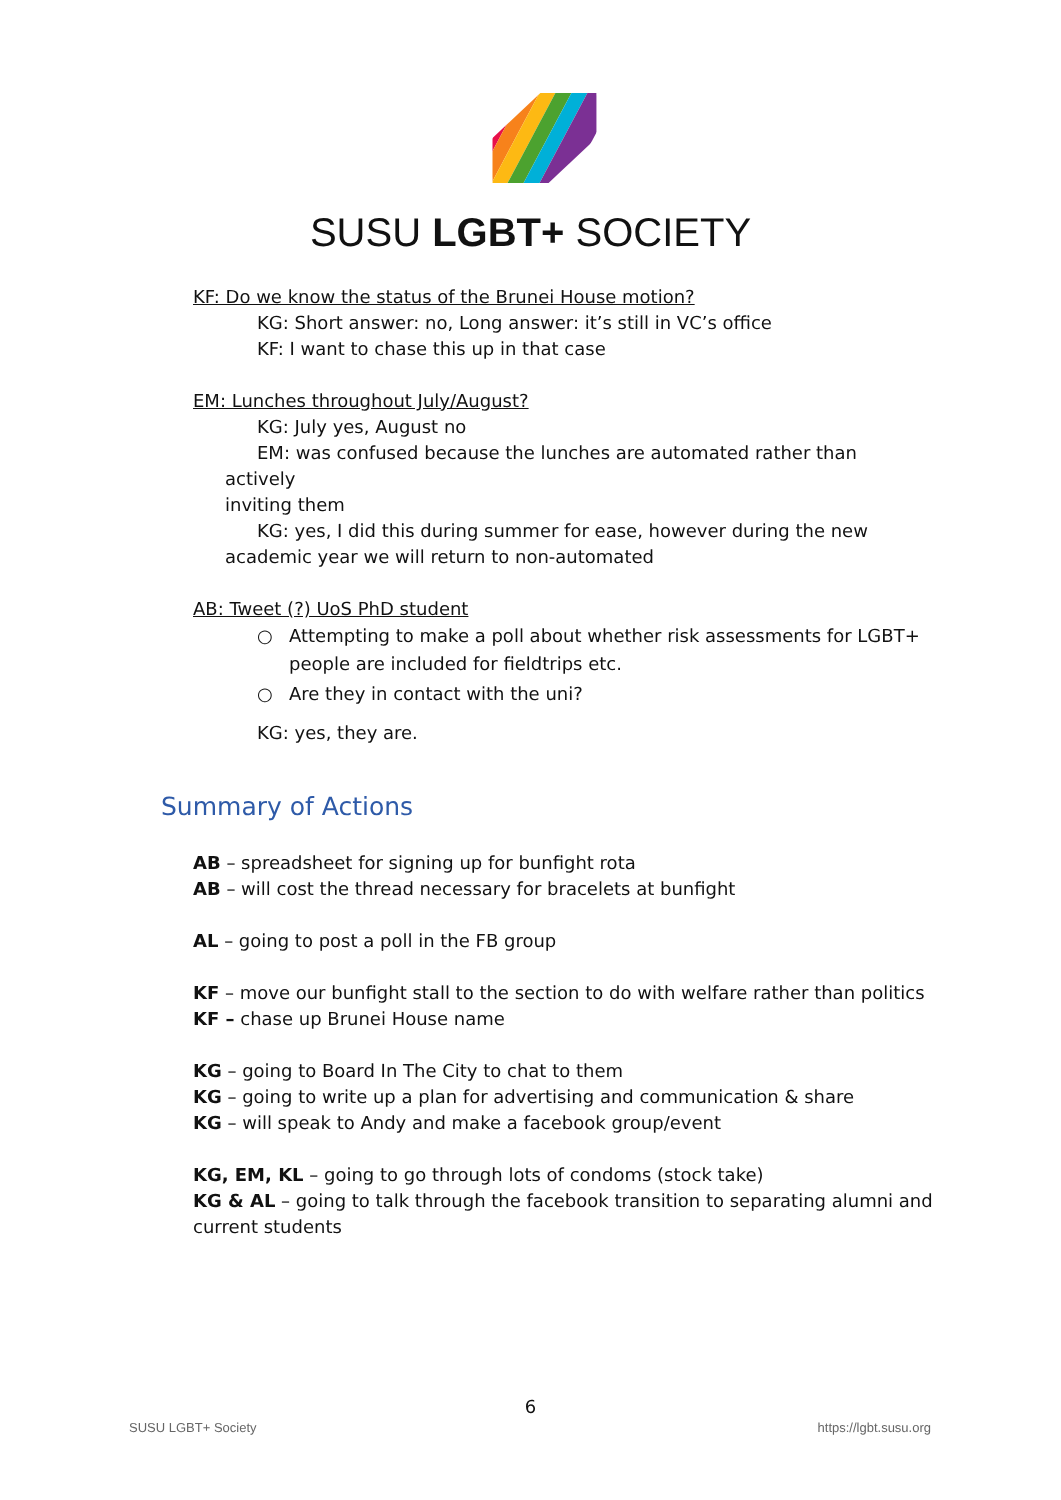SUSU LGBT+ SOCIETY
KF: Do we know the status of the Brunei House motion?
KG: Short answer: no, Long answer: it’s still in VC’s office
KF: I want to chase this up in that case
EM: Lunches throughout July/August?
KG: July yes, August no
EM: was confused because the lunches are automated rather than actively
inviting them
KG: yes, I did this during summer for ease, however during the new
academic year we will return to non-automated
AB: Tweet (?) UoS PhD student
○ Attempting to make a poll about whether risk assessments for LGBT+ people are included for fieldtrips etc.
○ Are they in contact with the uni?
KG: yes, they are.
Summary of Actions
AB – spreadsheet for signing up for bunfight rota
AB – will cost the thread necessary for bracelets at bunfight
AL – going to post a poll in the FB group
KF – move our bunfight stall to the section to do with welfare rather than politics
KF – chase up Brunei House name
KG – going to Board In The City to chat to them
KG – going to write up a plan for advertising and communication & share
KG – will speak to Andy and make a facebook group/event
KG, EM, KL – going to go through lots of condoms (stock take)
KG & AL – going to talk through the facebook transition to separating alumni and current students
6
SUSU LGBT+ Society https://lgbt.susu.org